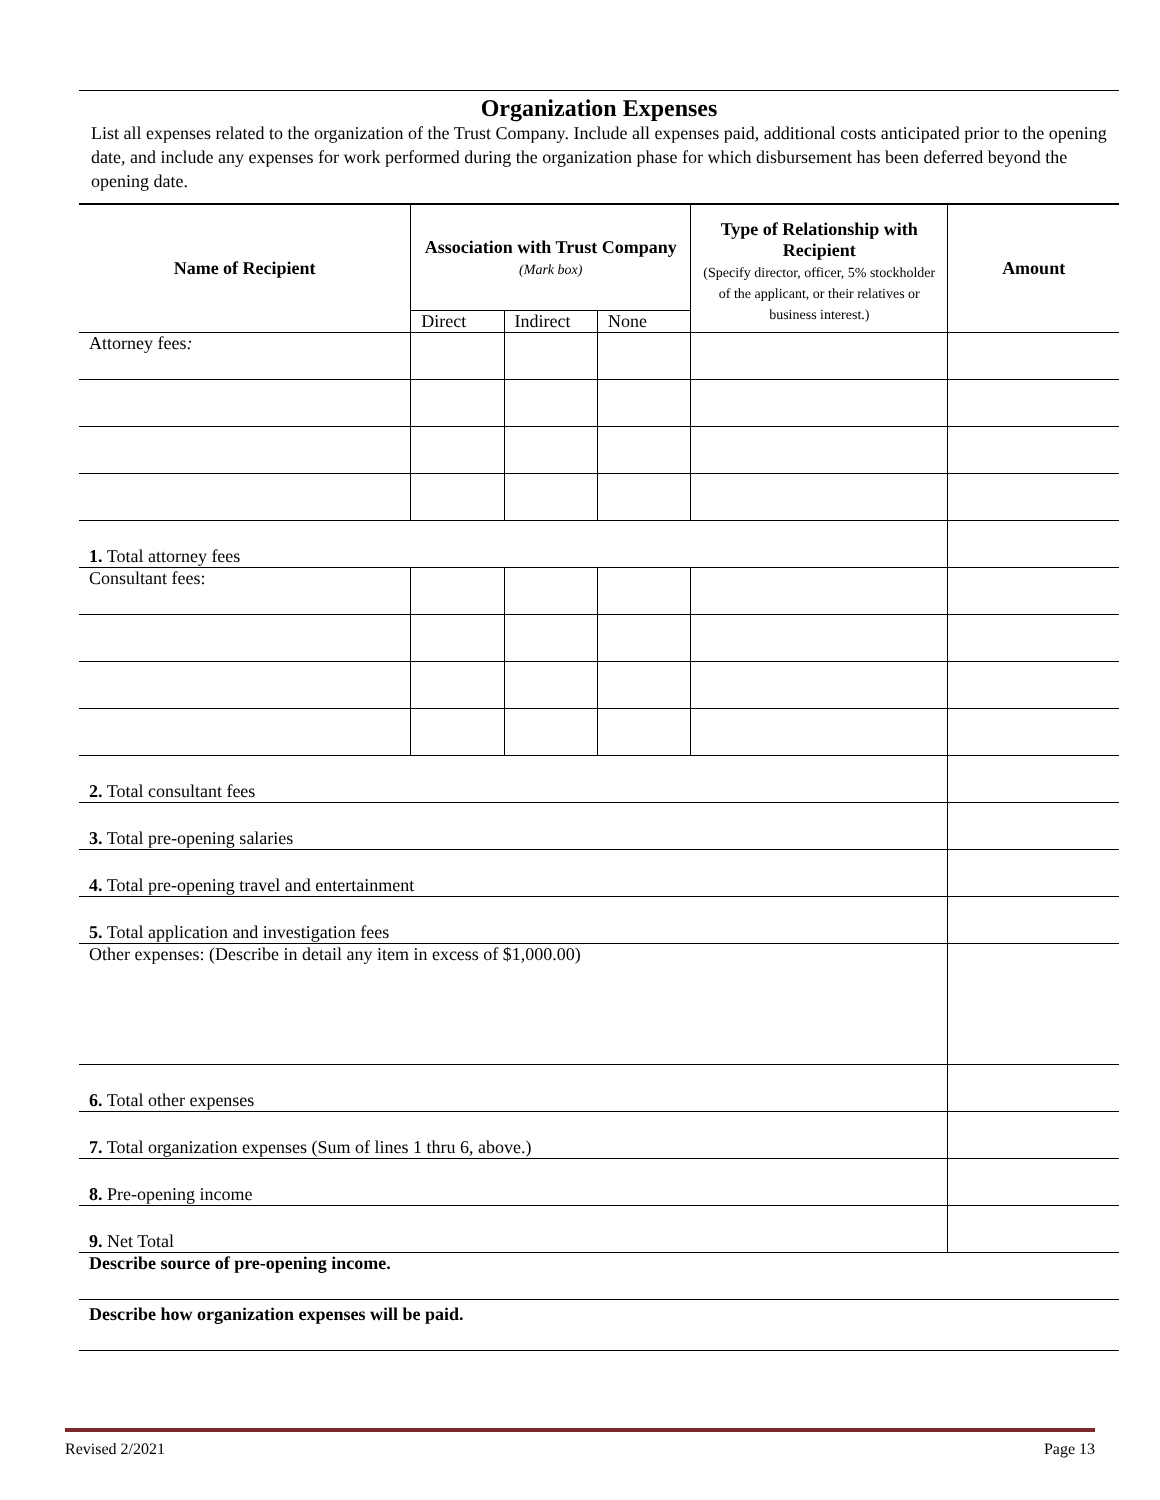Organization Expenses
List all expenses related to the organization of the Trust Company. Include all expenses paid, additional costs anticipated prior to the opening date, and include any expenses for work performed during the organization phase for which disbursement has been deferred beyond the opening date.
| Name of Recipient | Association with Trust Company (Mark box) | | | Type of Relationship with Recipient (Specify director, officer, 5% stockholder of the applicant, or their relatives or business interest.) | Amount |
| --- | --- | --- | --- | --- | --- |
| | Direct | Indirect | None | | |
| Attorney fees : | | | | | |
| 1. Total attorney fees | | | | | |
| Consultant fees: | | | | | |
| 2. Total consultant fees | | | | | |
| 3. Total pre-opening salaries | | | | | |
| 4. Total pre-opening travel and entertainment | | | | | |
| 5. Total application and investigation fees | | | | | |
| Other expenses: (Describe in detail any item in excess of $1,000.00) | | | | | |
| 6. Total other expenses | | | | | |
| 7. Total organization expenses (Sum of lines 1 thru 6, above.) | | | | | |
| 8. Pre-opening income | | | | | |
| 9. Net Total | | | | | |
| Describe source of pre-opening income. | | | | | |
| Describe how organization expenses will be paid. | | | | | |
Revised 2/2021 Page 13